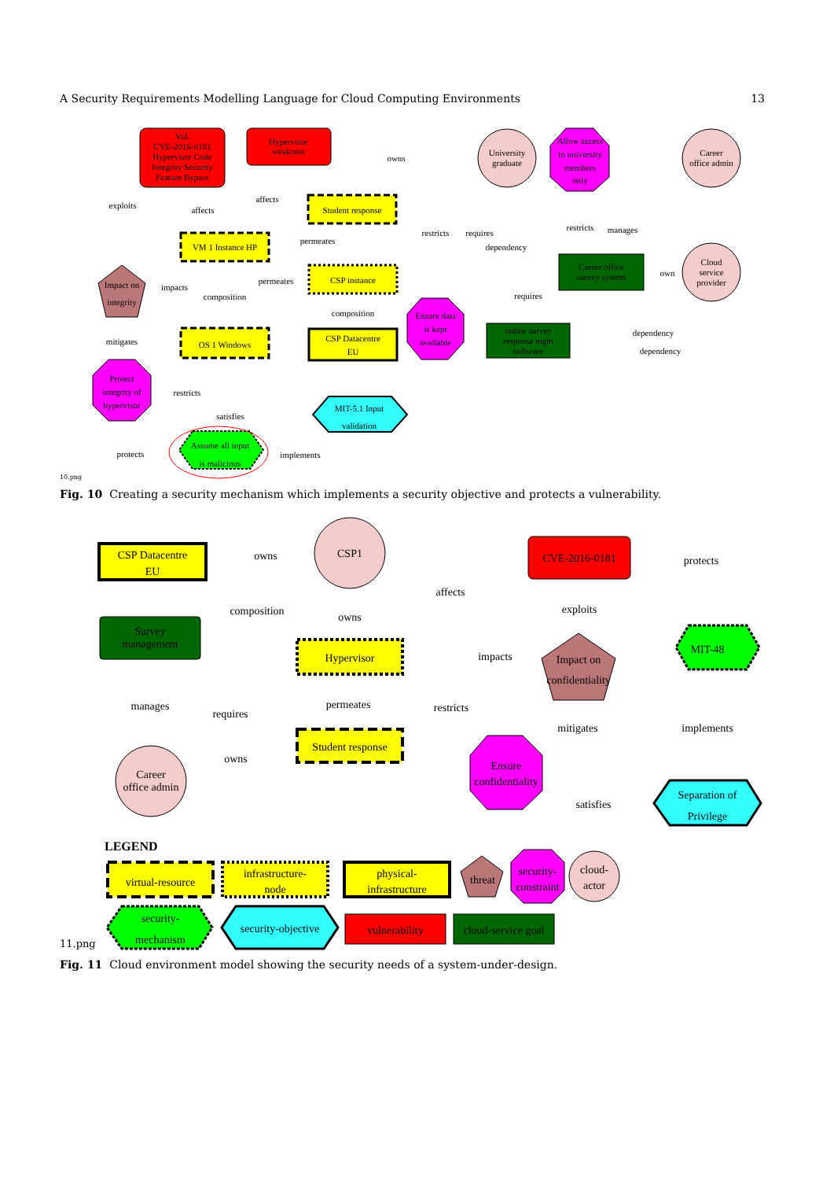A Security Requirements Modelling Language for Cloud Computing Environments 13
Vul.
CVE-2016-0181
Hypervisor Code
Integrity Security
Feature Bypass
Hypervisor
weakness
University
graduate
Allow access
to university
members
only
Career
office admin
Student response
VM 1 Instance HP
CSP instance
Career office
survey system
Cloud
service
provider
Impact on
integrity
OS 1 Windows
CSP Datacentre
EU
Ensure data
is kept
available
online survey
response mgm
software
Protect
integrity of
hypervisor
MIT-5.1 Input
validation
Assume all input
is malicious
owns
exploits
affects
affects
restricts
requires
restricts
manages
permeates
dependency
permeates
impacts
composition
own
requires
composition
mitigates
dependency
dependency
restricts
satisfies
protects
implements
10.png
Fig. 10 Creating a security mechanism which implements a security objective and protects a vulnerability.
CSP Datacentre
EU
CSP1
CVE-2016-0181
Survey
management
Hypervisor
Impact on
confidentiality
MIT-48
Student response
Career
office admin
Ensure
confidentiality
Separation of
Privilege
owns
protects
affects
composition
owns
exploits
impacts
manages
requires
permeates
restricts
mitigates
implements
owns
satisfies
LEGEND
virtual-resource
infrastructure-
node
physical-
infrastructure
threat
security-
constraint
cloud-
actor
security-
mechanism
security-objective
vulnerability
cloud-service goal
11.png
Fig. 11 Cloud environment model showing the security needs of a system-under-design.